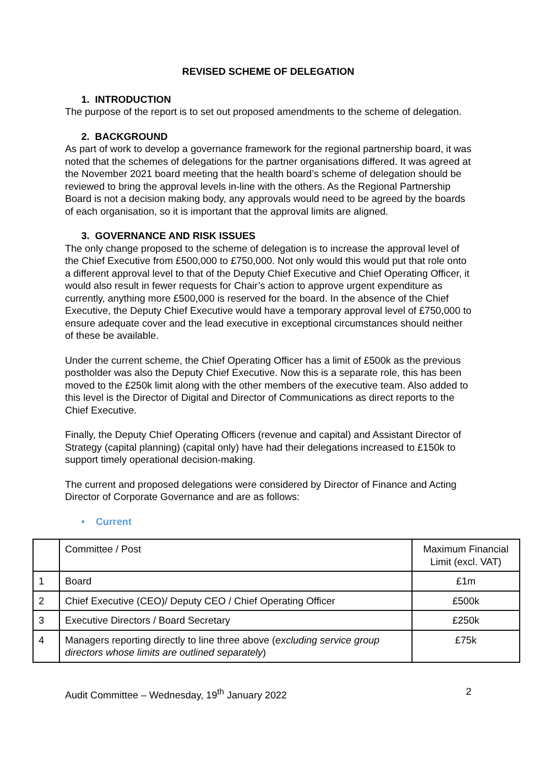REVISED SCHEME OF DELEGATION
1. INTRODUCTION
The purpose of the report is to set out proposed amendments to the scheme of delegation.
2. BACKGROUND
As part of work to develop a governance framework for the regional partnership board, it was noted that the schemes of delegations for the partner organisations differed. It was agreed at the November 2021 board meeting that the health board’s scheme of delegation should be reviewed to bring the approval levels in-line with the others. As the Regional Partnership Board is not a decision making body, any approvals would need to be agreed by the boards of each organisation, so it is important that the approval limits are aligned.
3. GOVERNANCE AND RISK ISSUES
The only change proposed to the scheme of delegation is to increase the approval level of the Chief Executive from £500,000 to £750,000. Not only would this would put that role onto a different approval level to that of the Deputy Chief Executive and Chief Operating Officer, it would also result in fewer requests for Chair’s action to approve urgent expenditure as currently, anything more £500,000 is reserved for the board. In the absence of the Chief Executive, the Deputy Chief Executive would have a temporary approval level of £750,000 to ensure adequate cover and the lead executive in exceptional circumstances should neither of these be available.
Under the current scheme, the Chief Operating Officer has a limit of £500k as the previous postholder was also the Deputy Chief Executive. Now this is a separate role, this has been moved to the £250k limit along with the other members of the executive team. Also added to this level is the Director of Digital and Director of Communications as direct reports to the Chief Executive.
Finally, the Deputy Chief Operating Officers (revenue and capital) and Assistant Director of Strategy (capital planning) (capital only) have had their delegations increased to £150k to support timely operational decision-making.
The current and proposed delegations were considered by Director of Finance and Acting Director of Corporate Governance and are as follows:
• Current
| | Committee / Post | Maximum Financial Limit (excl. VAT) |
| 1 | Board | £1m |
| 2 | Chief Executive (CEO)/ Deputy CEO / Chief Operating Officer | £500k |
| 3 | Executive Directors / Board Secretary | £250k |
| 4 | Managers reporting directly to line three above ( excluding service group directors whose limits are outlined separately ) | £75k |
Audit Committee – Wednesday, 19<sup>th</sup> January 2022 2